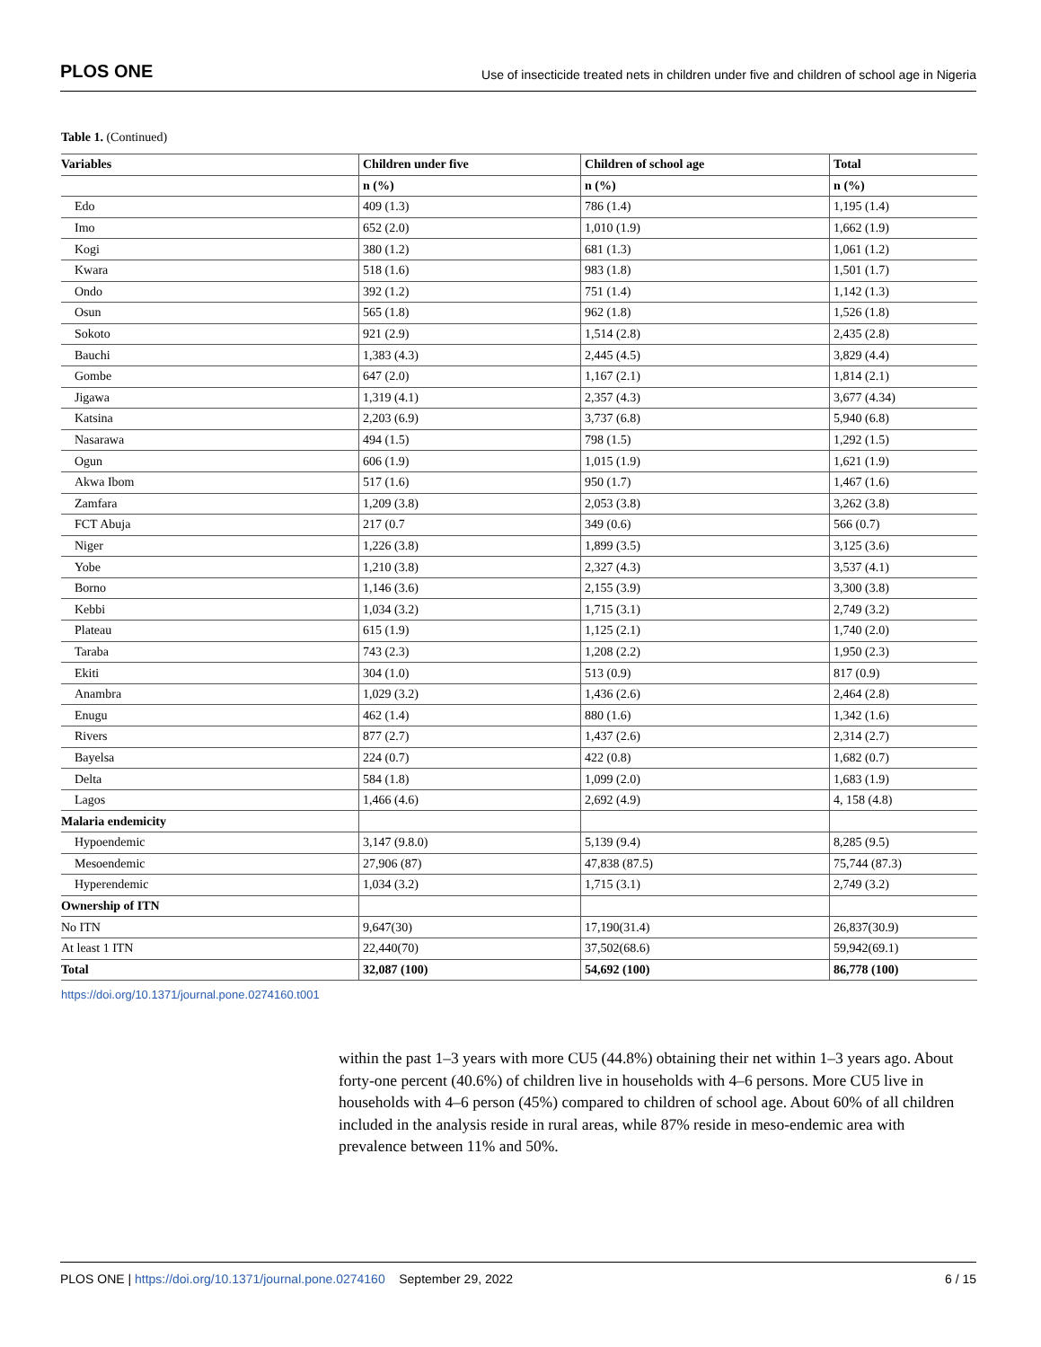PLOS ONE Use of insecticide treated nets in children under five and children of school age in Nigeria
Table 1. (Continued)
| Variables | Children under five | Children of school age | Total |
| --- | --- | --- | --- |
| | n (%) | n (%) | n (%) |
| Edo | 409 (1.3) | 786 (1.4) | 1,195 (1.4) |
| Imo | 652 (2.0) | 1,010 (1.9) | 1,662 (1.9) |
| Kogi | 380 (1.2) | 681 (1.3) | 1,061 (1.2) |
| Kwara | 518 (1.6) | 983 (1.8) | 1,501 (1.7) |
| Ondo | 392 (1.2) | 751 (1.4) | 1,142 (1.3) |
| Osun | 565 (1.8) | 962 (1.8) | 1,526 (1.8) |
| Sokoto | 921 (2.9) | 1,514 (2.8) | 2,435 (2.8) |
| Bauchi | 1,383 (4.3) | 2,445 (4.5) | 3,829 (4.4) |
| Gombe | 647 (2.0) | 1,167 (2.1) | 1,814 (2.1) |
| Jigawa | 1,319 (4.1) | 2,357 (4.3) | 3,677 (4.34) |
| Katsina | 2,203 (6.9) | 3,737 (6.8) | 5,940 (6.8) |
| Nasarawa | 494 (1.5) | 798 (1.5) | 1,292 (1.5) |
| Ogun | 606 (1.9) | 1,015 (1.9) | 1,621 (1.9) |
| Akwa Ibom | 517 (1.6) | 950 (1.7) | 1,467 (1.6) |
| Zamfara | 1,209 (3.8) | 2,053 (3.8) | 3,262 (3.8) |
| FCT Abuja | 217 (0.7 | 349 (0.6) | 566 (0.7) |
| Niger | 1,226 (3.8) | 1,899 (3.5) | 3,125 (3.6) |
| Yobe | 1,210 (3.8) | 2,327 (4.3) | 3,537 (4.1) |
| Borno | 1,146 (3.6) | 2,155 (3.9) | 3,300 (3.8) |
| Kebbi | 1,034 (3.2) | 1,715 (3.1) | 2,749 (3.2) |
| Plateau | 615 (1.9) | 1,125 (2.1) | 1,740 (2.0) |
| Taraba | 743 (2.3) | 1,208 (2.2) | 1,950 (2.3) |
| Ekiti | 304 (1.0) | 513 (0.9) | 817 (0.9) |
| Anambra | 1,029 (3.2) | 1,436 (2.6) | 2,464 (2.8) |
| Enugu | 462 (1.4) | 880 (1.6) | 1,342 (1.6) |
| Rivers | 877 (2.7) | 1,437 (2.6) | 2,314 (2.7) |
| Bayelsa | 224 (0.7) | 422 (0.8) | 1,682 (0.7) |
| Delta | 584 (1.8) | 1,099 (2.0) | 1,683 (1.9) |
| Lagos | 1,466 (4.6) | 2,692 (4.9) | 4, 158 (4.8) |
| Malaria endemicity | | | |
| Hypoendemic | 3,147 (9.8.0) | 5,139 (9.4) | 8,285 (9.5) |
| Mesoendemic | 27,906 (87) | 47,838 (87.5) | 75,744 (87.3) |
| Hyperendemic | 1,034 (3.2) | 1,715 (3.1) | 2,749 (3.2) |
| Ownership of ITN | | | |
| No ITN | 9,647(30) | 17,190(31.4) | 26,837(30.9) |
| At least 1 ITN | 22,440(70) | 37,502(68.6) | 59,942(69.1) |
| Total | 32,087 (100) | 54,692 (100) | 86,778 (100) |
https://doi.org/10.1371/journal.pone.0274160.t001
within the past 1–3 years with more CU5 (44.8%) obtaining their net within 1–3 years ago. About forty-one percent (40.6%) of children live in households with 4–6 persons. More CU5 live in households with 4–6 person (45%) compared to children of school age. About 60% of all children included in the analysis reside in rural areas, while 87% reside in meso-endemic area with prevalence between 11% and 50%.
PLOS ONE | https://doi.org/10.1371/journal.pone.0274160 September 29, 2022 6 / 15